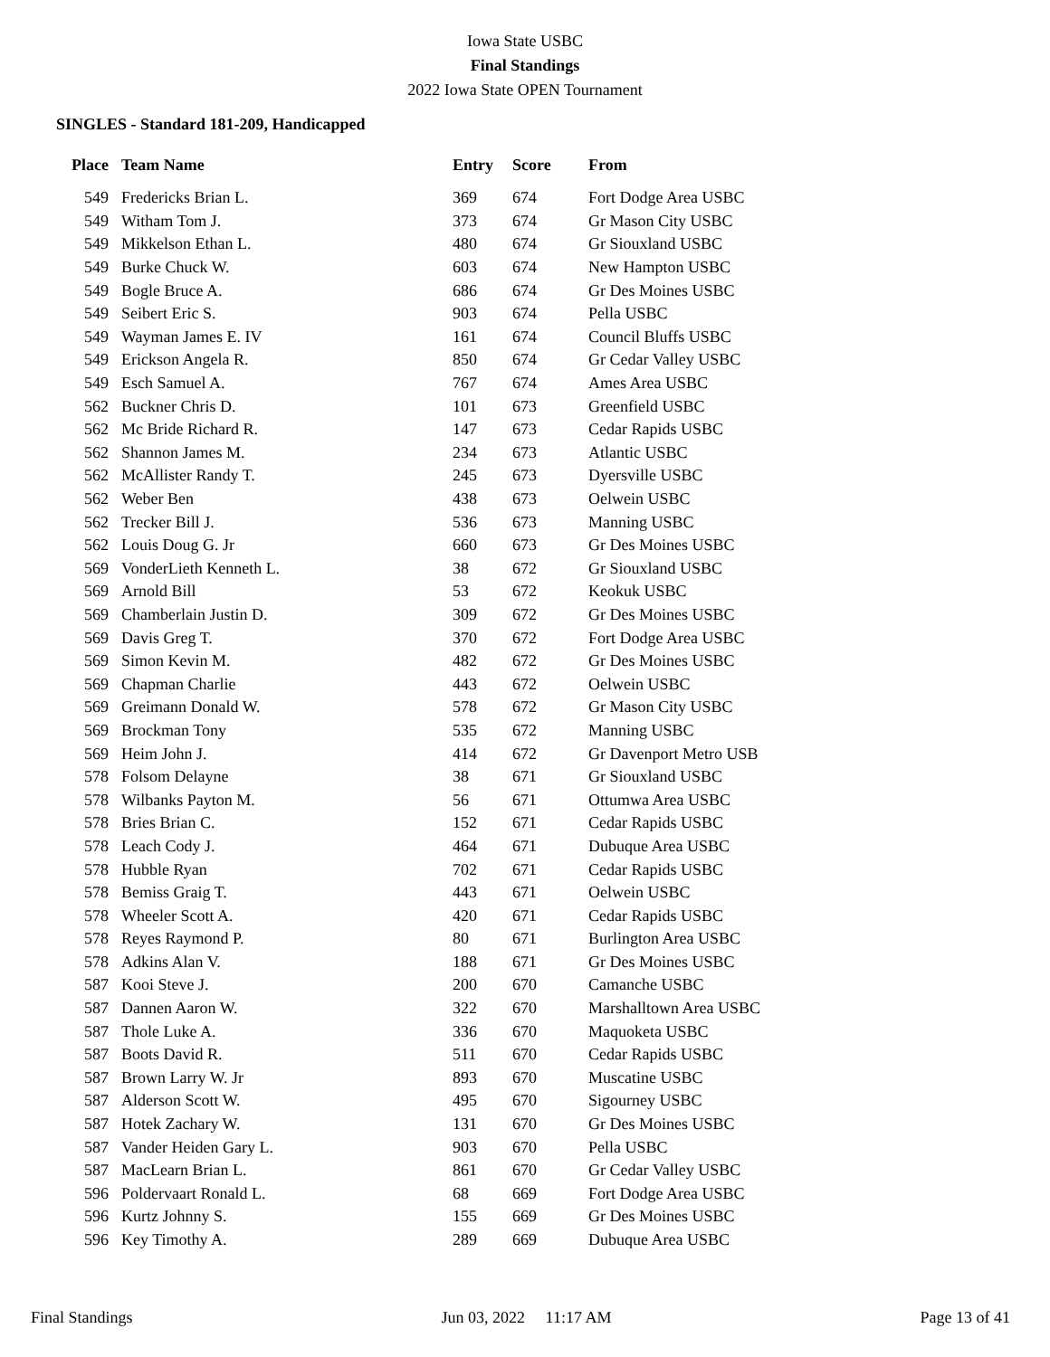Iowa State USBC
Final Standings
2022 Iowa State OPEN Tournament
SINGLES - Standard 181-209, Handicapped
| Place | Team Name | Entry | Score | From |
| --- | --- | --- | --- | --- |
| 549 | Fredericks Brian L. | 369 | 674 | Fort Dodge Area USBC |
| 549 | Witham Tom J. | 373 | 674 | Gr Mason City USBC |
| 549 | Mikkelson Ethan L. | 480 | 674 | Gr Siouxland USBC |
| 549 | Burke Chuck W. | 603 | 674 | New Hampton USBC |
| 549 | Bogle Bruce A. | 686 | 674 | Gr Des Moines USBC |
| 549 | Seibert Eric S. | 903 | 674 | Pella USBC |
| 549 | Wayman James E. IV | 161 | 674 | Council Bluffs USBC |
| 549 | Erickson Angela R. | 850 | 674 | Gr Cedar Valley USBC |
| 549 | Esch Samuel A. | 767 | 674 | Ames Area USBC |
| 562 | Buckner Chris D. | 101 | 673 | Greenfield USBC |
| 562 | Mc Bride Richard R. | 147 | 673 | Cedar Rapids USBC |
| 562 | Shannon James M. | 234 | 673 | Atlantic USBC |
| 562 | McAllister Randy T. | 245 | 673 | Dyersville USBC |
| 562 | Weber Ben | 438 | 673 | Oelwein USBC |
| 562 | Trecker Bill J. | 536 | 673 | Manning USBC |
| 562 | Louis Doug G. Jr | 660 | 673 | Gr Des Moines USBC |
| 569 | VonderLieth Kenneth L. | 38 | 672 | Gr Siouxland USBC |
| 569 | Arnold Bill | 53 | 672 | Keokuk USBC |
| 569 | Chamberlain Justin D. | 309 | 672 | Gr Des Moines USBC |
| 569 | Davis Greg T. | 370 | 672 | Fort Dodge Area USBC |
| 569 | Simon Kevin M. | 482 | 672 | Gr Des Moines USBC |
| 569 | Chapman Charlie | 443 | 672 | Oelwein USBC |
| 569 | Greimann Donald W. | 578 | 672 | Gr Mason City USBC |
| 569 | Brockman Tony | 535 | 672 | Manning USBC |
| 569 | Heim John J. | 414 | 672 | Gr Davenport Metro USB |
| 578 | Folsom Delayne | 38 | 671 | Gr Siouxland USBC |
| 578 | Wilbanks Payton M. | 56 | 671 | Ottumwa Area USBC |
| 578 | Bries Brian C. | 152 | 671 | Cedar Rapids USBC |
| 578 | Leach Cody J. | 464 | 671 | Dubuque Area USBC |
| 578 | Hubble Ryan | 702 | 671 | Cedar Rapids USBC |
| 578 | Bemiss Graig T. | 443 | 671 | Oelwein USBC |
| 578 | Wheeler Scott A. | 420 | 671 | Cedar Rapids USBC |
| 578 | Reyes Raymond P. | 80 | 671 | Burlington Area USBC |
| 578 | Adkins Alan V. | 188 | 671 | Gr Des Moines USBC |
| 587 | Kooi Steve J. | 200 | 670 | Camanche USBC |
| 587 | Dannen Aaron W. | 322 | 670 | Marshalltown Area USBC |
| 587 | Thole Luke A. | 336 | 670 | Maquoketa USBC |
| 587 | Boots David R. | 511 | 670 | Cedar Rapids USBC |
| 587 | Brown Larry W. Jr | 893 | 670 | Muscatine USBC |
| 587 | Alderson Scott W. | 495 | 670 | Sigourney USBC |
| 587 | Hotek Zachary W. | 131 | 670 | Gr Des Moines USBC |
| 587 | Vander Heiden Gary L. | 903 | 670 | Pella USBC |
| 587 | MacLearn Brian L. | 861 | 670 | Gr Cedar Valley USBC |
| 596 | Poldervaart Ronald L. | 68 | 669 | Fort Dodge Area USBC |
| 596 | Kurtz Johnny S. | 155 | 669 | Gr Des Moines USBC |
| 596 | Key Timothy A. | 289 | 669 | Dubuque Area USBC |
Final Standings Jun 03, 2022 11:17 AM Page 13 of 41